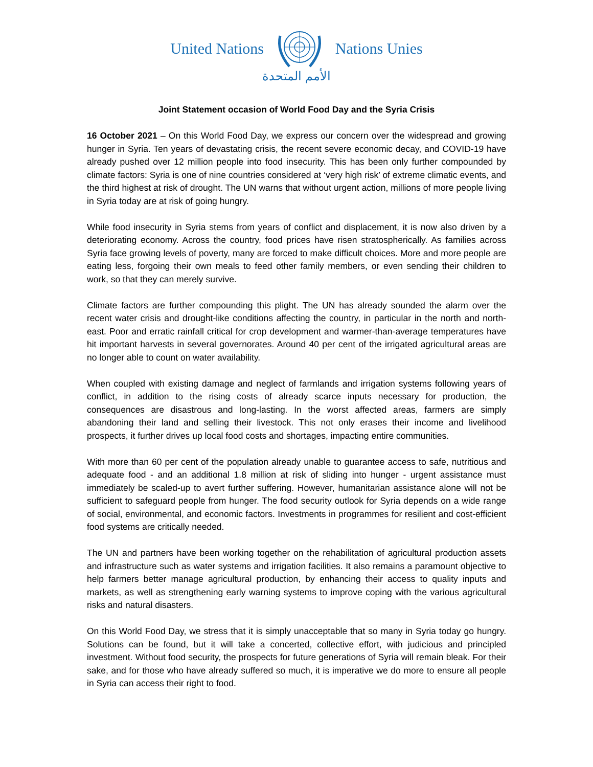United Nations Nations Unies
الأمم المتحدة
Joint Statement occasion of World Food Day and the Syria Crisis
16 October 2021 – On this World Food Day, we express our concern over the widespread and growing hunger in Syria. Ten years of devastating crisis, the recent severe economic decay, and COVID-19 have already pushed over 12 million people into food insecurity. This has been only further compounded by climate factors: Syria is one of nine countries considered at ‘very high risk’ of extreme climatic events, and the third highest at risk of drought. The UN warns that without urgent action, millions of more people living in Syria today are at risk of going hungry.
While food insecurity in Syria stems from years of conflict and displacement, it is now also driven by a deteriorating economy. Across the country, food prices have risen stratospherically. As families across Syria face growing levels of poverty, many are forced to make difficult choices. More and more people are eating less, forgoing their own meals to feed other family members, or even sending their children to work, so that they can merely survive.
Climate factors are further compounding this plight. The UN has already sounded the alarm over the recent water crisis and drought-like conditions affecting the country, in particular in the north and north-east. Poor and erratic rainfall critical for crop development and warmer-than-average temperatures have hit important harvests in several governorates. Around 40 per cent of the irrigated agricultural areas are no longer able to count on water availability.
When coupled with existing damage and neglect of farmlands and irrigation systems following years of conflict, in addition to the rising costs of already scarce inputs necessary for production, the consequences are disastrous and long-lasting. In the worst affected areas, farmers are simply abandoning their land and selling their livestock. This not only erases their income and livelihood prospects, it further drives up local food costs and shortages, impacting entire communities.
With more than 60 per cent of the population already unable to guarantee access to safe, nutritious and adequate food - and an additional 1.8 million at risk of sliding into hunger - urgent assistance must immediately be scaled-up to avert further suffering. However, humanitarian assistance alone will not be sufficient to safeguard people from hunger. The food security outlook for Syria depends on a wide range of social, environmental, and economic factors. Investments in programmes for resilient and cost-efficient food systems are critically needed.
The UN and partners have been working together on the rehabilitation of agricultural production assets and infrastructure such as water systems and irrigation facilities. It also remains a paramount objective to help farmers better manage agricultural production, by enhancing their access to quality inputs and markets, as well as strengthening early warning systems to improve coping with the various agricultural risks and natural disasters.
On this World Food Day, we stress that it is simply unacceptable that so many in Syria today go hungry. Solutions can be found, but it will take a concerted, collective effort, with judicious and principled investment. Without food security, the prospects for future generations of Syria will remain bleak. For their sake, and for those who have already suffered so much, it is imperative we do more to ensure all people in Syria can access their right to food.